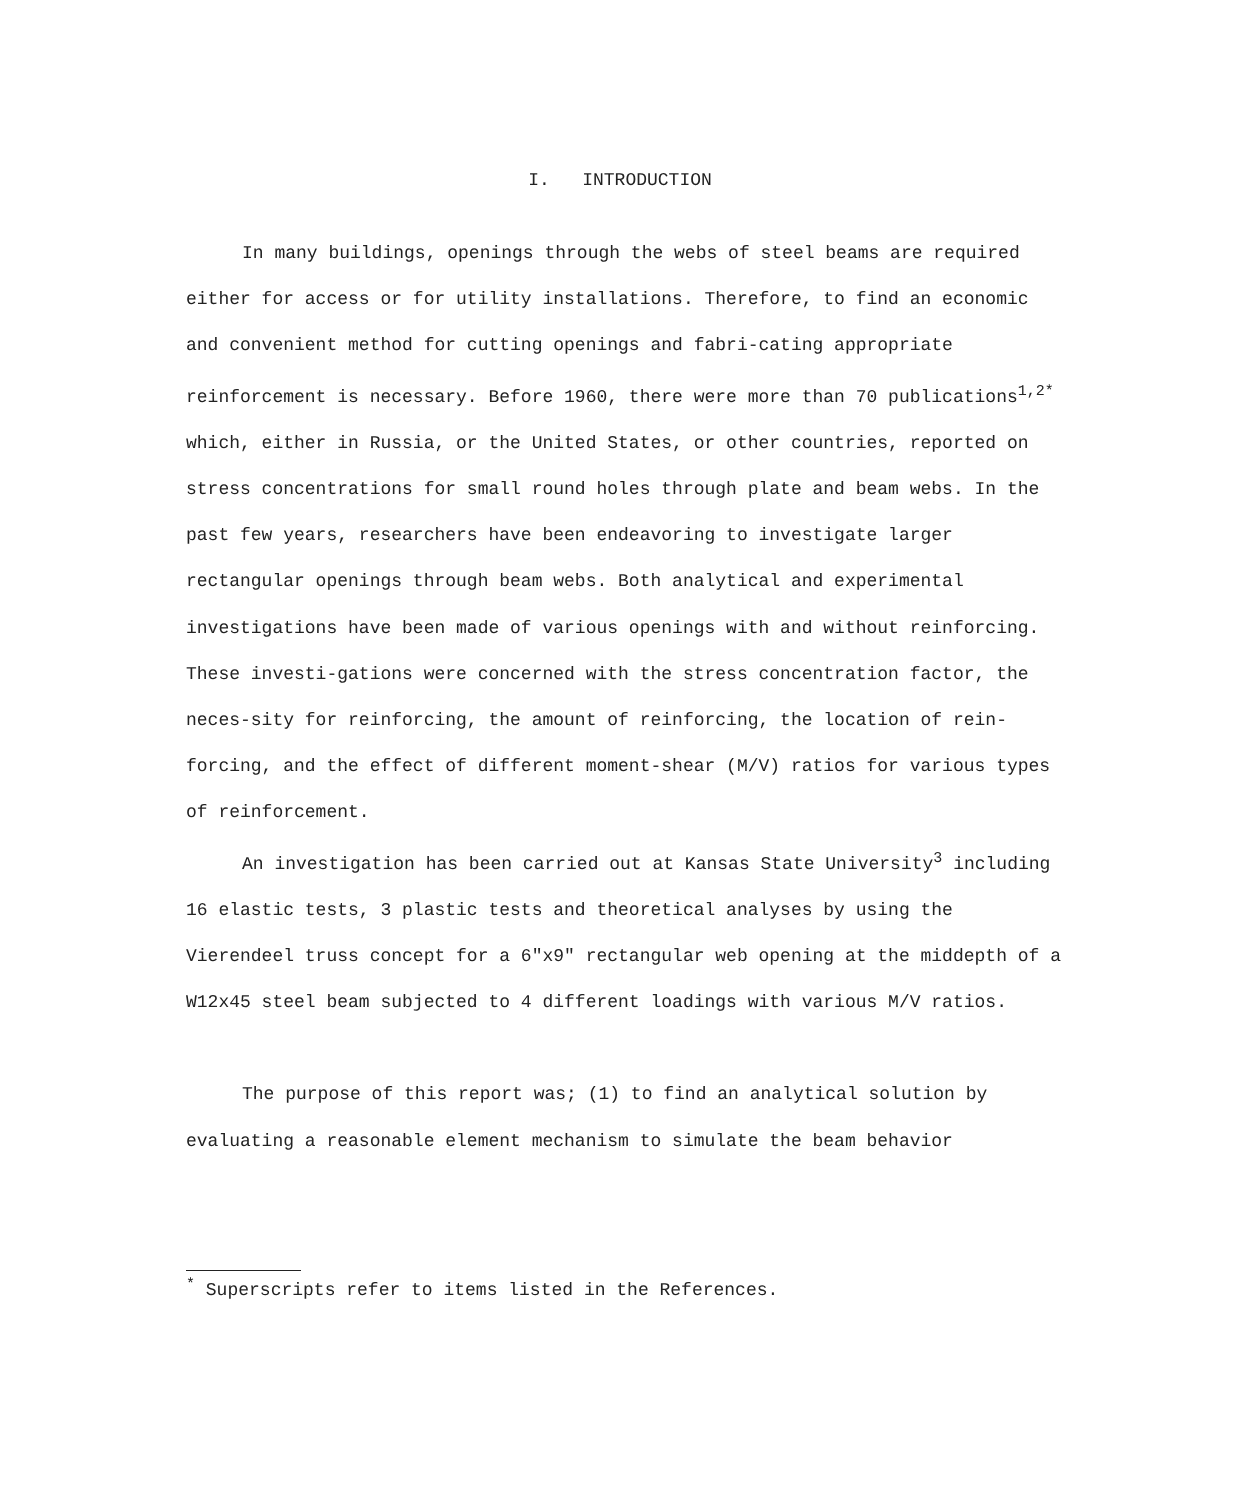I. INTRODUCTION
In many buildings, openings through the webs of steel beams are required either for access or for utility installations. Therefore, to find an economic and convenient method for cutting openings and fabri-cating appropriate reinforcement is necessary. Before 1960, there were more than 70 publications<sup>1,2*</sup> which, either in Russia, or the United States, or other countries, reported on stress concentrations for small round holes through plate and beam webs. In the past few years, researchers have been endeavoring to investigate larger rectangular openings through beam webs. Both analytical and experimental investigations have been made of various openings with and without reinforcing. These investi-gations were concerned with the stress concentration factor, the neces-sity for reinforcing, the amount of reinforcing, the location of rein-forcing, and the effect of different moment-shear (M/V) ratios for various types of reinforcement.
An investigation has been carried out at Kansas State University<sup>3</sup> including 16 elastic tests, 3 plastic tests and theoretical analyses by using the Vierendeel truss concept for a 6"x9" rectangular web opening at the middepth of a W12x45 steel beam subjected to 4 different loadings with various M/V ratios.
The purpose of this report was; (1) to find an analytical solution by evaluating a reasonable element mechanism to simulate the beam behavior
<sup>*</sup> Superscripts refer to items listed in the References.